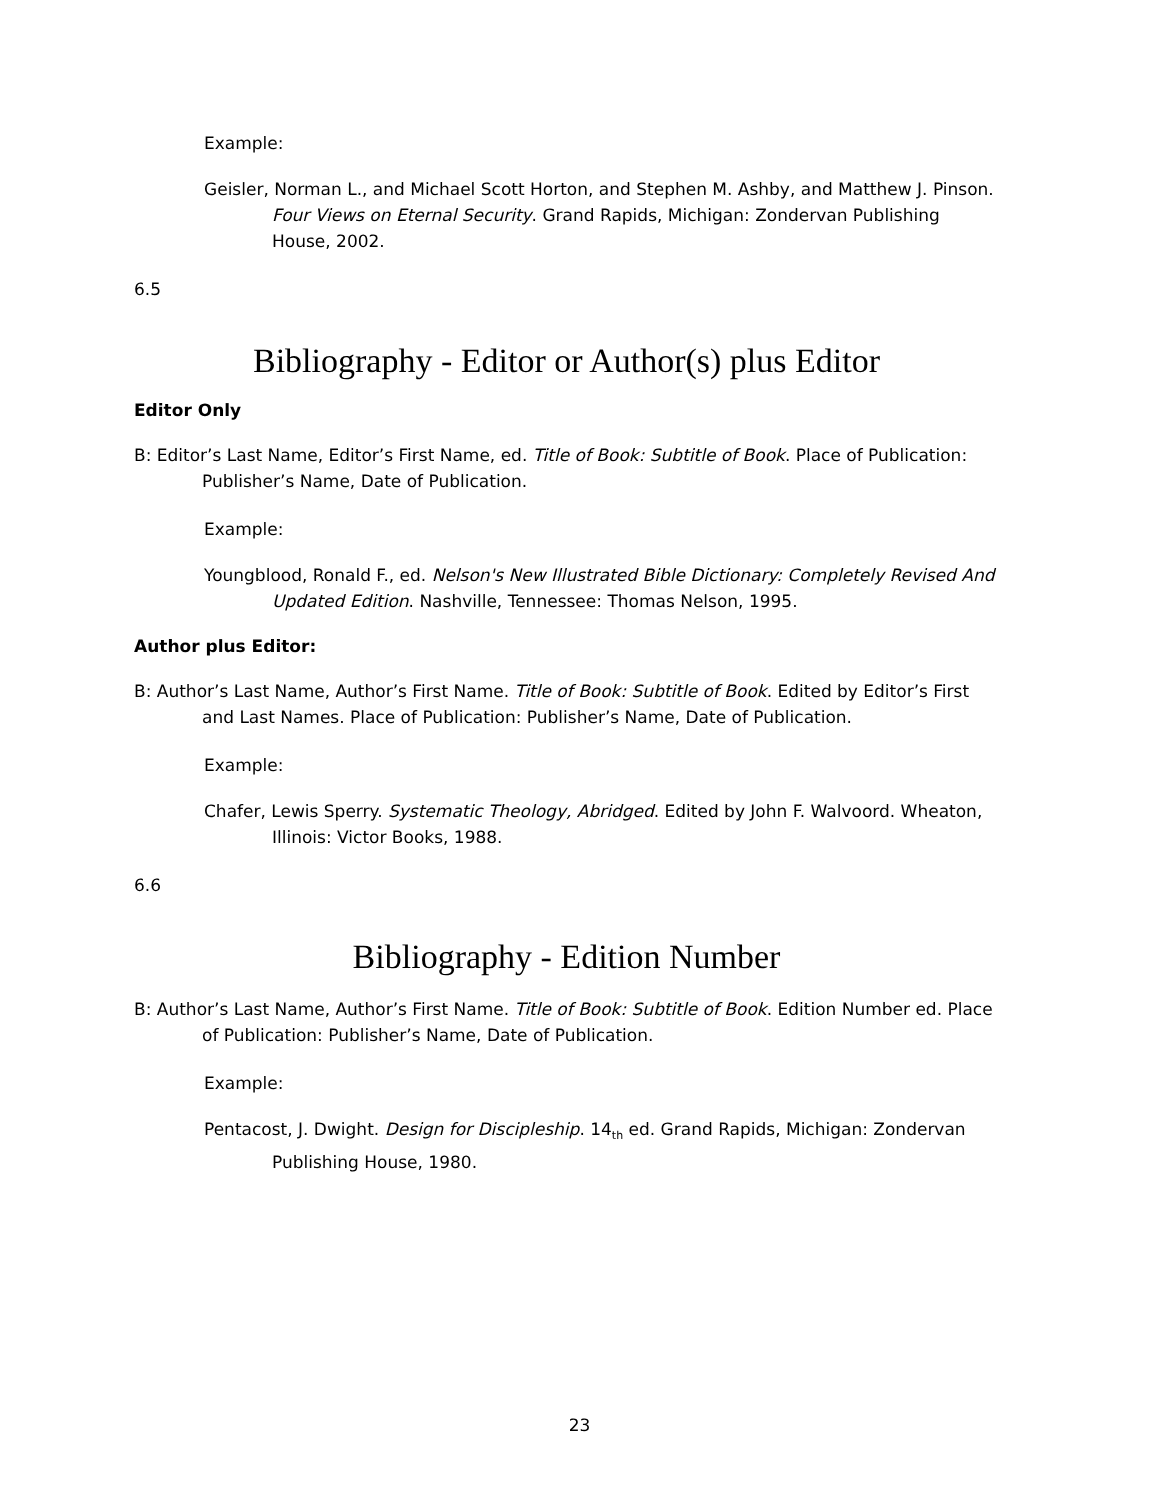Example:
Geisler, Norman L., and Michael Scott Horton, and Stephen M. Ashby, and Matthew J. Pinson. Four Views on Eternal Security. Grand Rapids, Michigan: Zondervan Publishing House, 2002.
6.5
Bibliography - Editor or Author(s) plus Editor
Editor Only
B: Editor’s Last Name, Editor’s First Name, ed. Title of Book: Subtitle of Book. Place of Publication: Publisher’s Name, Date of Publication.
Example:
Youngblood, Ronald F., ed. Nelson's New Illustrated Bible Dictionary: Completely Revised And Updated Edition. Nashville, Tennessee: Thomas Nelson, 1995.
Author plus Editor:
B: Author’s Last Name, Author’s First Name. Title of Book: Subtitle of Book. Edited by Editor’s First and Last Names. Place of Publication: Publisher’s Name, Date of Publication.
Example:
Chafer, Lewis Sperry. Systematic Theology, Abridged. Edited by John F. Walvoord. Wheaton, Illinois: Victor Books, 1988.
6.6
Bibliography - Edition Number
B: Author’s Last Name, Author’s First Name. Title of Book: Subtitle of Book. Edition Number ed. Place of Publication: Publisher’s Name, Date of Publication.
Example:
Pentacost, J. Dwight. Design for Discipleship. 14<sub>th</sub> ed. Grand Rapids, Michigan: Zondervan Publishing House, 1980.
23